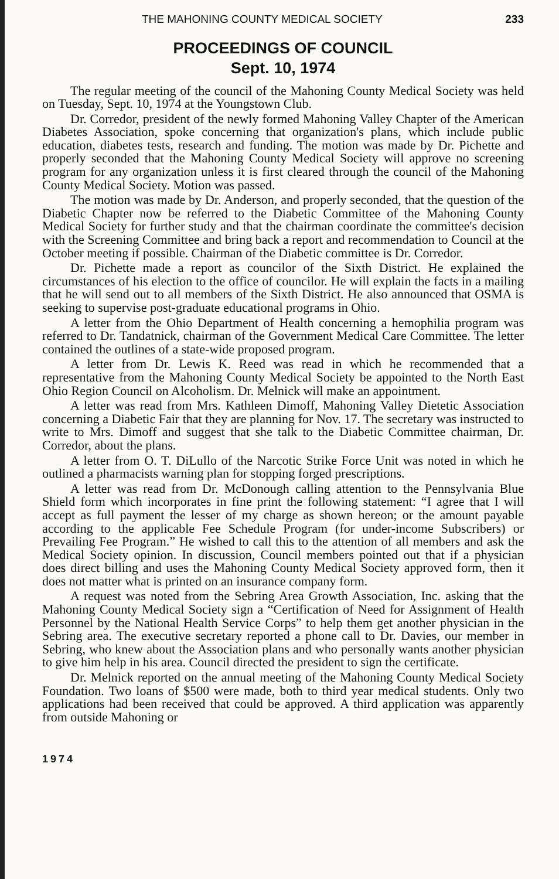THE MAHONING COUNTY MEDICAL SOCIETY 233
PROCEEDINGS OF COUNCIL
Sept. 10, 1974
The regular meeting of the council of the Mahoning County Medical Society was held on Tuesday, Sept. 10, 1974 at the Youngstown Club.
Dr. Corredor, president of the newly formed Mahoning Valley Chapter of the American Diabetes Association, spoke concerning that organization's plans, which include public education, diabetes tests, research and funding. The motion was made by Dr. Pichette and properly seconded that the Mahoning County Medical Society will approve no screening program for any organization unless it is first cleared through the council of the Mahoning County Medical Society. Motion was passed.
The motion was made by Dr. Anderson, and properly seconded, that the question of the Diabetic Chapter now be referred to the Diabetic Committee of the Mahoning County Medical Society for further study and that the chairman coordinate the committee's decision with the Screening Committee and bring back a report and recommendation to Council at the October meeting if possible. Chairman of the Diabetic committee is Dr. Corredor.
Dr. Pichette made a report as councilor of the Sixth District. He explained the circumstances of his election to the office of councilor. He will explain the facts in a mailing that he will send out to all members of the Sixth District. He also announced that OSMA is seeking to supervise post-graduate educational programs in Ohio.
A letter from the Ohio Department of Health concerning a hemophilia program was referred to Dr. Tandatnick, chairman of the Government Medical Care Committee. The letter contained the outlines of a state-wide proposed program.
A letter from Dr. Lewis K. Reed was read in which he recommended that a representative from the Mahoning County Medical Society be appointed to the North East Ohio Region Council on Alcoholism. Dr. Melnick will make an appointment.
A letter was read from Mrs. Kathleen Dimoff, Mahoning Valley Dietetic Association concerning a Diabetic Fair that they are planning for Nov. 17. The secretary was instructed to write to Mrs. Dimoff and suggest that she talk to the Diabetic Committee chairman, Dr. Corredor, about the plans.
A letter from O. T. DiLullo of the Narcotic Strike Force Unit was noted in which he outlined a pharmacists warning plan for stopping forged prescriptions.
A letter was read from Dr. McDonough calling attention to the Pennsylvania Blue Shield form which incorporates in fine print the following statement: “I agree that I will accept as full payment the lesser of my charge as shown hereon; or the amount payable according to the applicable Fee Schedule Program (for under-income Subscribers) or Prevailing Fee Program.” He wished to call this to the attention of all members and ask the Medical Society opinion. In discussion, Council members pointed out that if a physician does direct billing and uses the Mahoning County Medical Society approved form, then it does not matter what is printed on an insurance company form.
A request was noted from the Sebring Area Growth Association, Inc. asking that the Mahoning County Medical Society sign a “Certification of Need for Assignment of Health Personnel by the National Health Service Corps” to help them get another physician in the Sebring area. The executive secretary reported a phone call to Dr. Davies, our member in Sebring, who knew about the Association plans and who personally wants another physician to give him help in his area. Council directed the president to sign the certificate.
Dr. Melnick reported on the annual meeting of the Mahoning County Medical Society Foundation. Two loans of $500 were made, both to third year medical students. Only two applications had been received that could be approved. A third application was apparently from outside Mahoning or
1974